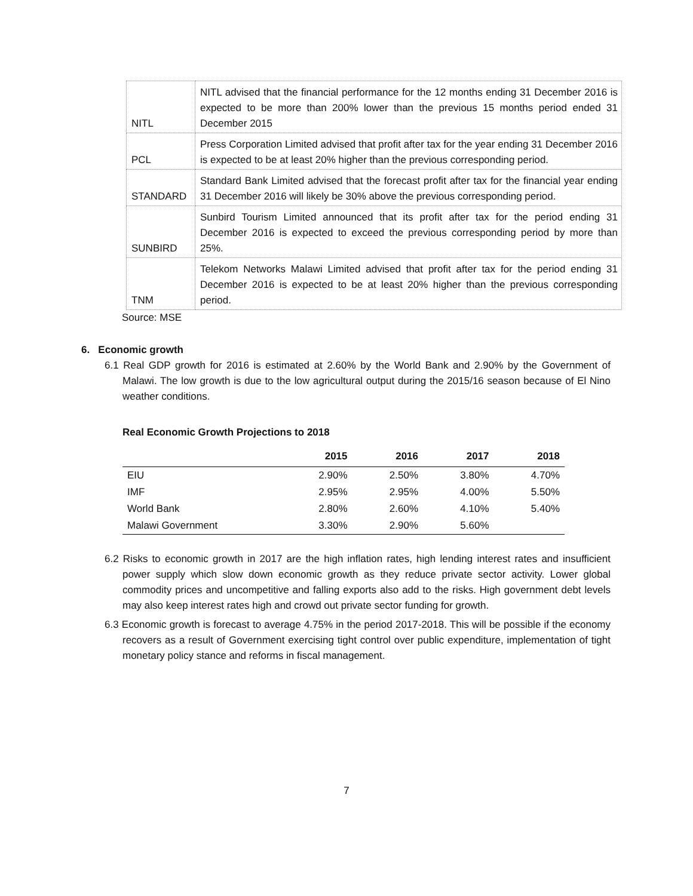| NITL | NITL advised that the financial performance for the 12 months ending 31 December 2016 is expected to be more than 200% lower than the previous 15 months period ended 31 December 2015 |
| PCL | Press Corporation Limited advised that profit after tax for the year ending 31 December 2016 is expected to be at least 20% higher than the previous corresponding period. |
| STANDARD | Standard Bank Limited advised that the forecast profit after tax for the financial year ending 31 December 2016 will likely be 30% above the previous corresponding period. |
| SUNBIRD | Sunbird Tourism Limited announced that its profit after tax for the period ending 31 December 2016 is expected to exceed the previous corresponding period by more than 25%. |
| TNM | Telekom Networks Malawi Limited advised that profit after tax for the period ending 31 December 2016 is expected to be at least 20% higher than the previous corresponding period. |
Source: MSE
6. Economic growth
6.1 Real GDP growth for 2016 is estimated at 2.60% by the World Bank and 2.90% by the Government of Malawi. The low growth is due to the low agricultural output during the 2015/16 season because of El Nino weather conditions.
Real Economic Growth Projections to 2018
| | 2015 | 2016 | 2017 | 2018 |
| --- | --- | --- | --- | --- |
| EIU | 2.90% | 2.50% | 3.80% | 4.70% |
| IMF | 2.95% | 2.95% | 4.00% | 5.50% |
| World Bank | 2.80% | 2.60% | 4.10% | 5.40% |
| Malawi Government | 3.30% | 2.90% | 5.60% | |
6.2 Risks to economic growth in 2017 are the high inflation rates, high lending interest rates and insufficient power supply which slow down economic growth as they reduce private sector activity. Lower global commodity prices and uncompetitive and falling exports also add to the risks. High government debt levels may also keep interest rates high and crowd out private sector funding for growth.
6.3 Economic growth is forecast to average 4.75% in the period 2017-2018. This will be possible if the economy recovers as a result of Government exercising tight control over public expenditure, implementation of tight monetary policy stance and reforms in fiscal management.
7